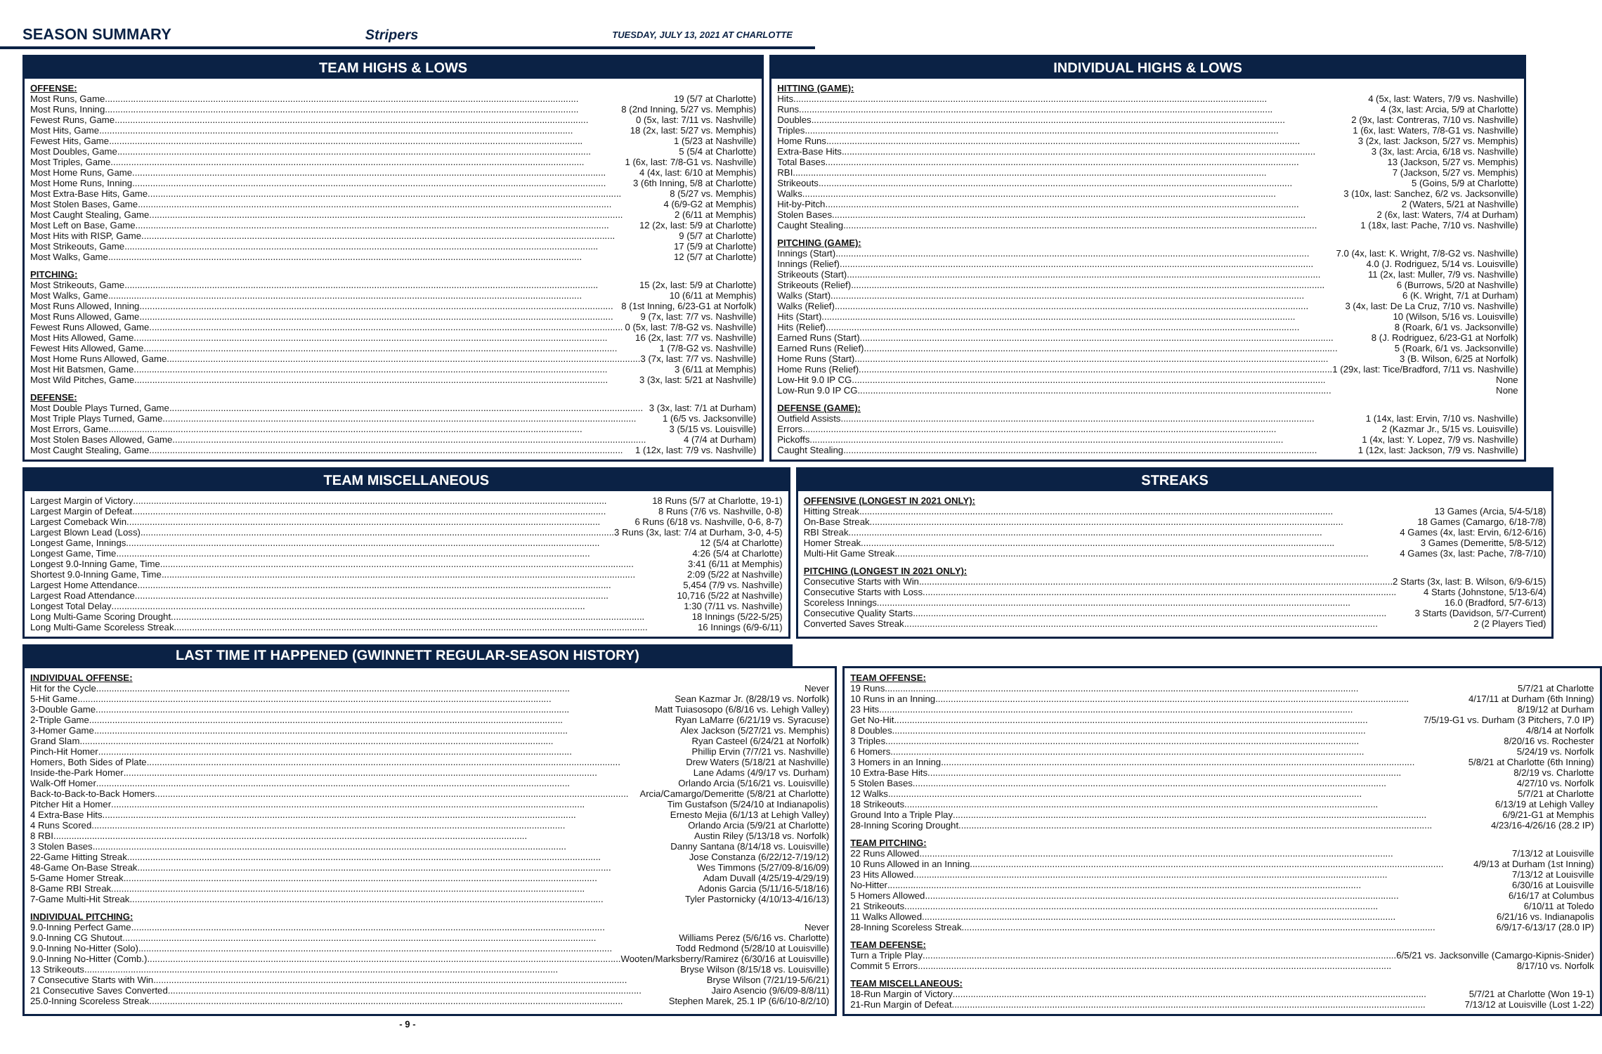SEASON SUMMARY Stripers TUESDAY, JULY 13, 2021 AT CHARLOTTE
TEAM HIGHS & LOWS
OFFENSE:
Most Runs, Game 19 (5/7 at Charlotte)
Most Runs, Inning 8 (2nd Inning, 5/27 vs. Memphis)
Fewest Runs, Game 0 (5x, last: 7/11 vs. Nashville)
Most Hits, Game 18 (2x, last: 5/27 vs. Memphis)
Fewest Hits, Game 1 (5/23 at Nashville)
Most Doubles, Game 5 (5/4 at Charlotte)
Most Triples, Game 1 (6x, last: 7/8-G1 vs. Nashville)
Most Home Runs, Game 4 (4x, last: 6/10 at Memphis)
Most Home Runs, Inning 3 (6th Inning, 5/8 at Charlotte)
Most Extra-Base Hits, Game 8 (5/27 vs. Memphis)
Most Stolen Bases, Game 4 (6/9-G2 at Memphis)
Most Caught Stealing, Game 2 (6/11 at Memphis)
Most Left on Base, Game 12 (2x, last: 5/9 at Charlotte)
Most Hits with RISP, Game 9 (5/7 at Charlotte)
Most Strikeouts, Game 17 (5/9 at Charlotte)
Most Walks, Game 12 (5/7 at Charlotte)
PITCHING:
Most Strikeouts, Game 15 (2x, last: 5/9 at Charlotte)
Most Walks, Game 10 (6/11 at Memphis)
Most Runs Allowed, Inning 8 (1st Inning, 6/23-G1 at Norfolk)
Most Runs Allowed, Game 9 (7x, last: 7/7 vs. Nashville)
Fewest Runs Allowed, Game 0 (5x, last: 7/8-G2 vs. Nashville)
Most Hits Allowed, Game 16 (2x, last: 7/7 vs. Nashville)
Fewest Hits Allowed, Game 1 (7/8-G2 vs. Nashville)
Most Home Runs Allowed, Game 3 (7x, last: 7/7 vs. Nashville)
Most Hit Batsmen, Game 3 (6/11 at Memphis)
Most Wild Pitches, Game 3 (3x, last: 5/21 at Nashville)
DEFENSE:
Most Double Plays Turned, Game 3 (3x, last: 7/1 at Durham)
Most Triple Plays Turned, Game 1 (6/5 vs. Jacksonville)
Most Errors, Game 3 (5/15 vs. Louisville)
Most Stolen Bases Allowed, Game 4 (7/4 at Durham)
Most Caught Stealing, Game 1 (12x, last: 7/9 vs. Nashville)
INDIVIDUAL HIGHS & LOWS
HITTING (GAME):
Hits 4 (5x, last: Waters, 7/9 vs. Nashville)
Runs 4 (3x, last: Arcia, 5/9 at Charlotte)
Doubles 2 (9x, last: Contreras, 7/10 vs. Nashville)
Triples 1 (6x, last: Waters, 7/8-G1 vs. Nashville)
Home Runs 3 (2x, last: Jackson, 5/27 vs. Memphis)
Extra-Base Hits 3 (3x, last: Arcia, 6/18 vs. Nashville)
Total Bases 13 (Jackson, 5/27 vs. Memphis)
RBI 7 (Jackson, 5/27 vs. Memphis)
Strikeouts 5 (Goins, 5/9 at Charlotte)
Walks 3 (10x, last: Sanchez, 6/2 vs. Jacksonville)
Hit-by-Pitch 2 (Waters, 5/21 at Nashville)
Stolen Bases 2 (6x, last: Waters, 7/4 at Durham)
Caught Stealing 1 (18x, last: Pache, 7/10 vs. Nashville)
PITCHING (GAME):
Innings (Start) 7.0 (4x, last: K. Wright, 7/8-G2 vs. Nashville)
Innings (Relief) 4.0 (J. Rodriguez, 5/14 vs. Louisville)
Strikeouts (Start) 11 (2x, last: Muller, 7/9 vs. Nashville)
Strikeouts (Relief) 6 (Burrows, 5/20 at Nashville)
Walks (Start) 6 (K. Wright, 7/1 at Durham)
Walks (Relief) 3 (4x, last: De La Cruz, 7/10 vs. Nashville)
Hits (Start) 10 (Wilson, 5/16 vs. Louisville)
Hits (Relief) 8 (Roark, 6/1 vs. Jacksonville)
Earned Runs (Start) 8 (J. Rodriguez, 6/23-G1 at Norfolk)
Earned Runs (Relief) 5 (Roark, 6/1 vs. Jacksonville)
Home Runs (Start) 3 (B. Wilson, 6/25 at Norfolk)
Home Runs (Relief) 1 (29x, last: Tice/Bradford, 7/11 vs. Nashville)
Low-Hit 9.0 IP CG None
Low-Run 9.0 IP CG None
DEFENSE (GAME):
Outfield Assists 1 (14x, last: Ervin, 7/10 vs. Nashville)
Errors 2 (Kazmar Jr., 5/15 vs. Louisville)
Pickoffs 1 (4x, last: Y. Lopez, 7/9 vs. Nashville)
Caught Stealing 1 (12x, last: Jackson, 7/9 vs. Nashville)
TEAM MISCELLANEOUS
Largest Margin of Victory 18 Runs (5/7 at Charlotte, 19-1)
Largest Margin of Defeat 8 Runs (7/6 vs. Nashville, 0-8)
Largest Comeback Win 6 Runs (6/18 vs. Nashville, 0-6, 8-7)
Largest Blown Lead (Loss) 3 Runs (3x, last: 7/4 at Durham, 3-0, 4-5)
Longest Game, Innings 12 (5/4 at Charlotte)
Longest Game, Time 4:26 (5/4 at Charlotte)
Longest 9.0-Inning Game, Time 3:41 (6/11 at Memphis)
Shortest 9.0-Inning Game, Time 2:09 (5/22 at Nashville)
Largest Home Attendance 5,454 (7/9 vs. Nashville)
Largest Road Attendance 10,716 (5/22 at Nashville)
Longest Total Delay 1:30 (7/11 vs. Nashville)
Long Multi-Game Scoring Drought 18 Innings (5/22-5/25)
Long Multi-Game Scoreless Streak 16 Innings (6/9-6/11)
STREAKS
OFFENSIVE (LONGEST IN 2021 ONLY):
Hitting Streak 13 Games (Arcia, 5/4-5/18)
On-Base Streak 18 Games (Camargo, 6/18-7/8)
RBI Streak 4 Games (4x, last: Ervin, 6/12-6/16)
Homer Streak 3 Games (Demeritte, 5/8-5/12)
Multi-Hit Game Streak 4 Games (3x, last: Pache, 7/8-7/10)
PITCHING (LONGEST IN 2021 ONLY):
Consecutive Starts with Win 2 Starts (3x, last: B. Wilson, 6/9-6/15)
Consecutive Starts with Loss 4 Starts (Johnstone, 5/13-6/4)
Scoreless Innings 16.0 (Bradford, 5/7-6/13)
Consecutive Quality Starts 3 Starts (Davidson, 5/7-Current)
Converted Saves Streak 2 (2 Players Tied)
LAST TIME IT HAPPENED (GWINNETT REGULAR-SEASON HISTORY)
INDIVIDUAL OFFENSE:
Hit for the Cycle Never
5-Hit Game Sean Kazmar Jr. (8/28/19 vs. Norfolk)
3-Double Game Matt Tuiasosopo (6/8/16 vs. Lehigh Valley)
2-Triple Game Ryan LaMarre (6/21/19 vs. Syracuse)
3-Homer Game Alex Jackson (5/27/21 vs. Memphis)
Grand Slam Ryan Casteel (6/24/21 at Norfolk)
Pinch-Hit Homer Phillip Ervin (7/7/21 vs. Nashville)
Homers, Both Sides of Plate Drew Waters (5/18/21 at Nashville)
Inside-the-Park Homer Lane Adams (4/9/17 vs. Durham)
Walk-Off Homer Orlando Arcia (5/16/21 vs. Louisville)
Back-to-Back-to-Back Homers Arcia/Camargo/Demeritte (5/8/21 at Charlotte)
Pitcher Hit a Homer Tim Gustafson (5/24/10 at Indianapolis)
4 Extra-Base Hits Ernesto Mejia (6/1/13 at Lehigh Valley)
4 Runs Scored Orlando Arcia (5/9/21 at Charlotte)
8 RBI Austin Riley (5/13/18 vs. Norfolk)
3 Stolen Bases Danny Santana (8/14/18 vs. Louisville)
22-Game Hitting Streak Jose Constanza (6/22/12-7/19/12)
48-Game On-Base Streak Wes Timmons (5/27/09-8/16/09)
5-Game Homer Streak Adam Duvall (4/25/19-4/29/19)
8-Game RBI Streak Adonis Garcia (5/11/16-5/18/16)
7-Game Multi-Hit Streak Tyler Pastornicky (4/10/13-4/16/13)
INDIVIDUAL PITCHING:
9.0-Inning Perfect Game Never
9.0-Inning CG Shutout Williams Perez (5/6/16 vs. Charlotte)
9.0-Inning No-Hitter (Solo) Todd Redmond (5/28/10 at Louisville)
9.0-Inning No-Hitter (Comb.) Wooten/Marksberry/Ramirez (6/30/16 at Louisville)
13 Strikeouts Bryse Wilson (8/15/18 vs. Louisville)
7 Consecutive Starts with Win Bryse Wilson (7/21/19-5/6/21)
21 Consecutive Saves Converted Jairo Asencio (9/6/09-8/8/11)
25.0-Inning Scoreless Streak Stephen Marek, 25.1 IP (6/6/10-8/2/10)
TEAM OFFENSE:
19 Runs 5/7/21 at Charlotte
10 Runs in an Inning 4/17/11 at Durham (6th Inning)
23 Hits 8/19/12 at Durham
Get No-Hit 7/5/19-G1 vs. Durham (3 Pitchers, 7.0 IP)
8 Doubles 4/8/14 at Norfolk
3 Triples 8/20/16 vs. Rochester
6 Homers 5/24/19 vs. Norfolk
3 Homers in an Inning 5/8/21 at Charlotte (6th Inning)
10 Extra-Base Hits 8/2/19 vs. Charlotte
5 Stolen Bases 4/27/10 vs. Norfolk
12 Walks 5/7/21 at Charlotte
18 Strikeouts 6/13/19 at Lehigh Valley
Ground Into a Triple Play 6/9/21-G1 at Memphis
28-Inning Scoring Drought 4/23/16-4/26/16 (28.2 IP)
TEAM PITCHING:
22 Runs Allowed 7/13/12 at Louisville
10 Runs Allowed in an Inning 4/9/13 at Durham (1st Inning)
23 Hits Allowed 7/13/12 at Louisville
No-Hitter 6/30/16 at Louisville
5 Homers Allowed 6/16/17 at Columbus
21 Strikeouts 6/10/11 at Toledo
11 Walks Allowed 6/21/16 vs. Indianapolis
28-Inning Scoreless Streak 6/9/17-6/13/17 (28.0 IP)
TEAM DEFENSE:
Turn a Triple Play 6/5/21 vs. Jacksonville (Camargo-Kipnis-Snider)
Commit 5 Errors 8/17/10 vs. Norfolk
TEAM MISCELLANEOUS:
18-Run Margin of Victory 5/7/21 at Charlotte (Won 19-1)
21-Run Margin of Defeat 7/13/12 at Louisville (Lost 1-22)
- 9 -